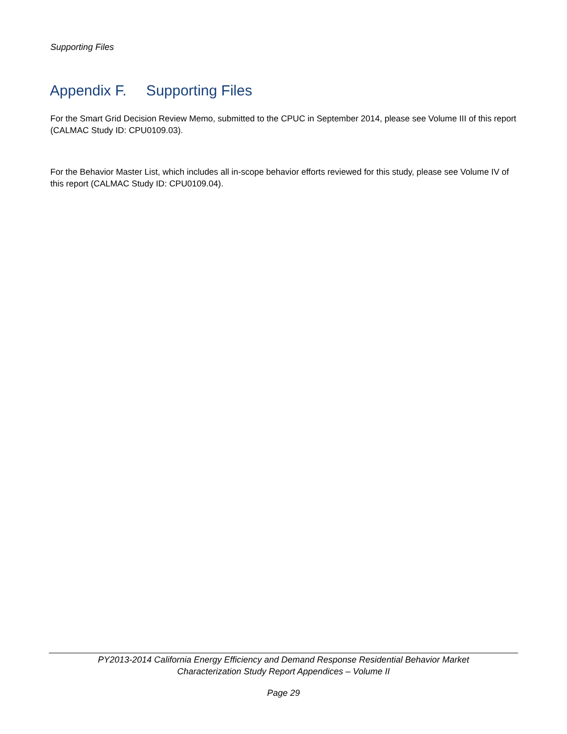Supporting Files
Appendix F. Supporting Files
For the Smart Grid Decision Review Memo, submitted to the CPUC in September 2014, please see Volume III of this report (CALMAC Study ID: CPU0109.03).
For the Behavior Master List, which includes all in-scope behavior efforts reviewed for this study, please see Volume IV of this report (CALMAC Study ID: CPU0109.04).
PY2013-2014 California Energy Efficiency and Demand Response Residential Behavior Market
Characterization Study Report Appendices – Volume II
Page 29